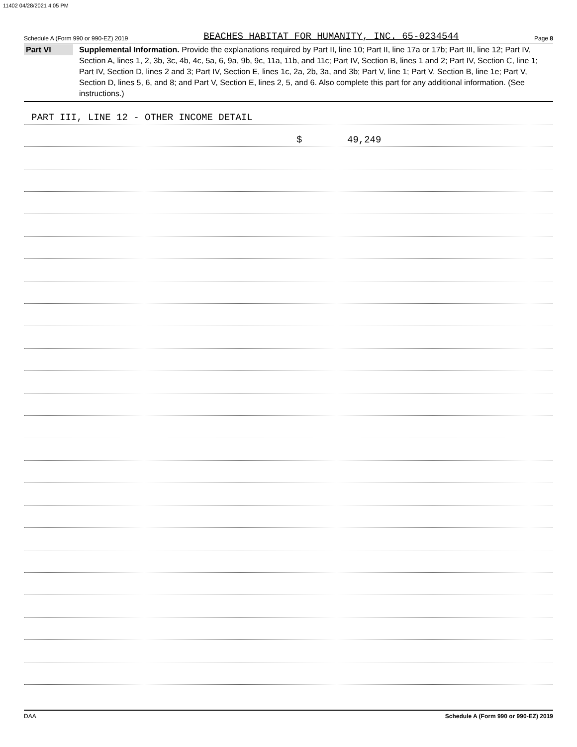11402 04/28/2021 4:05 PM
Schedule A (Form 990 or 990-EZ) 2019 BEACHES HABITAT FOR HUMANITY, INC. 65-0234544 Page 8
Part VI
Supplemental Information. Provide the explanations required by Part II, line 10; Part II, line 17a or 17b; Part III, line 12; Part IV, Section A, lines 1, 2, 3b, 3c, 4b, 4c, 5a, 6, 9a, 9b, 9c, 11a, 11b, and 11c; Part IV, Section B, lines 1 and 2; Part IV, Section C, line 1; Part IV, Section D, lines 2 and 3; Part IV, Section E, lines 1c, 2a, 2b, 3a, and 3b; Part V, line 1; Part V, Section B, line 1e; Part V, Section D, lines 5, 6, and 8; and Part V, Section E, lines 2, 5, and 6. Also complete this part for any additional information. (See instructions.)
PART III, LINE 12 - OTHER INCOME DETAIL
$ 49,249
DAA Schedule A (Form 990 or 990-EZ) 2019